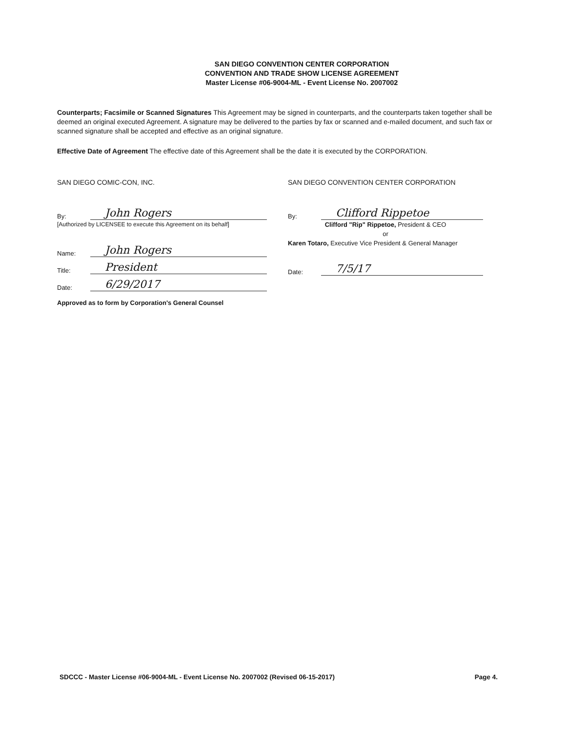SAN DIEGO CONVENTION CENTER CORPORATION
CONVENTION AND TRADE SHOW LICENSE AGREEMENT
Master License #06-9004-ML - Event License No. 2007002
Counterparts; Facsimile or Scanned Signatures This Agreement may be signed in counterparts, and the counterparts taken together shall be deemed an original executed Agreement. A signature may be delivered to the parties by fax or scanned and e-mailed document, and such fax or scanned signature shall be accepted and effective as an original signature.
Effective Date of Agreement The effective date of this Agreement shall be the date it is executed by the CORPORATION.
SAN DIEGO COMIC-CON, INC.
By: John Rogers
[Authorized by LICENSEE to execute this Agreement on its behalf]
Name: John Rogers
Title: President
Date: 6/29/2017
Approved as to form by Corporation's General Counsel
SAN DIEGO CONVENTION CENTER CORPORATION
By: Clifford Rippetoe
Clifford "Rip" Rippetoe, President & CEO
or
Karen Totaro, Executive Vice President & General Manager
Date: 7/5/17
SDCCC - Master License #06-9004-ML - Event License No. 2007002 (Revised 06-15-2017) Page 4.